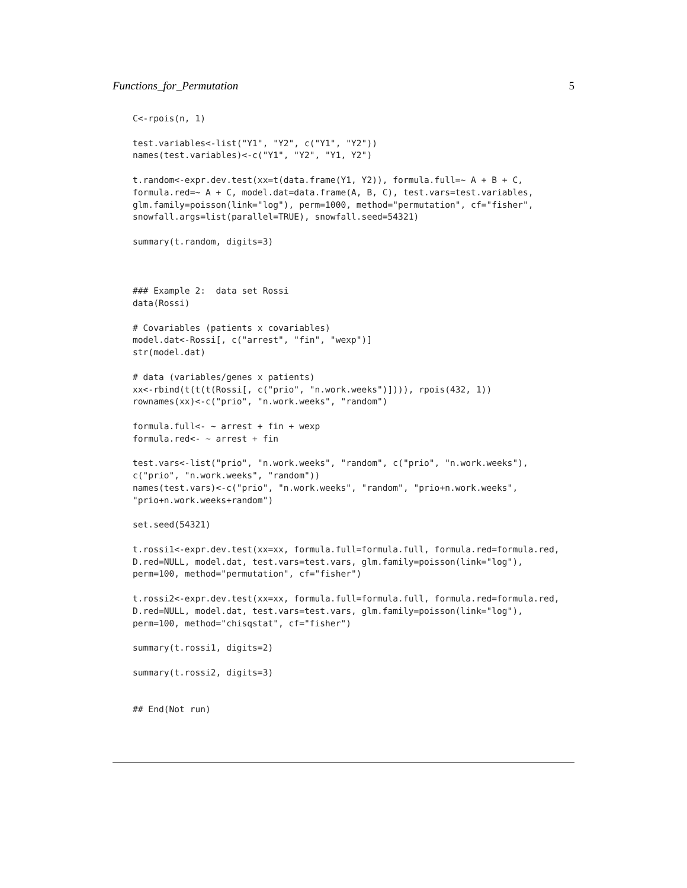Functions_for_Permutation 5
C<-rpois(n, 1)

test.variables<-list("Y1", "Y2", c("Y1", "Y2"))
names(test.variables)<-c("Y1", "Y2", "Y1, Y2")

t.random<-expr.dev.test(xx=t(data.frame(Y1, Y2)), formula.full=~ A + B + C,
formula.red=~ A + C, model.dat=data.frame(A, B, C), test.vars=test.variables,
glm.family=poisson(link="log"), perm=1000, method="permutation", cf="fisher",
snowfall.args=list(parallel=TRUE), snowfall.seed=54321)

summary(t.random, digits=3)



### Example 2:  data set Rossi
data(Rossi)

# Covariables (patients x covariables)
model.dat<-Rossi[, c("arrest", "fin", "wexp")]
str(model.dat)

# data (variables/genes x patients)
xx<-rbind(t(t(t(Rossi[, c("prio", "n.work.weeks")]))), rpois(432, 1))
rownames(xx)<-c("prio", "n.work.weeks", "random")

formula.full<- ~ arrest + fin + wexp
formula.red<- ~ arrest + fin

test.vars<-list("prio", "n.work.weeks", "random", c("prio", "n.work.weeks"),
c("prio", "n.work.weeks", "random"))
names(test.vars)<-c("prio", "n.work.weeks", "random", "prio+n.work.weeks",
"prio+n.work.weeks+random")

set.seed(54321)

t.rossi1<-expr.dev.test(xx=xx, formula.full=formula.full, formula.red=formula.red,
D.red=NULL, model.dat, test.vars=test.vars, glm.family=poisson(link="log"),
perm=100, method="permutation", cf="fisher")

t.rossi2<-expr.dev.test(xx=xx, formula.full=formula.full, formula.red=formula.red,
D.red=NULL, model.dat, test.vars=test.vars, glm.family=poisson(link="log"),
perm=100, method="chisqstat", cf="fisher")

summary(t.rossi1, digits=2)

summary(t.rossi2, digits=3)


## End(Not run)